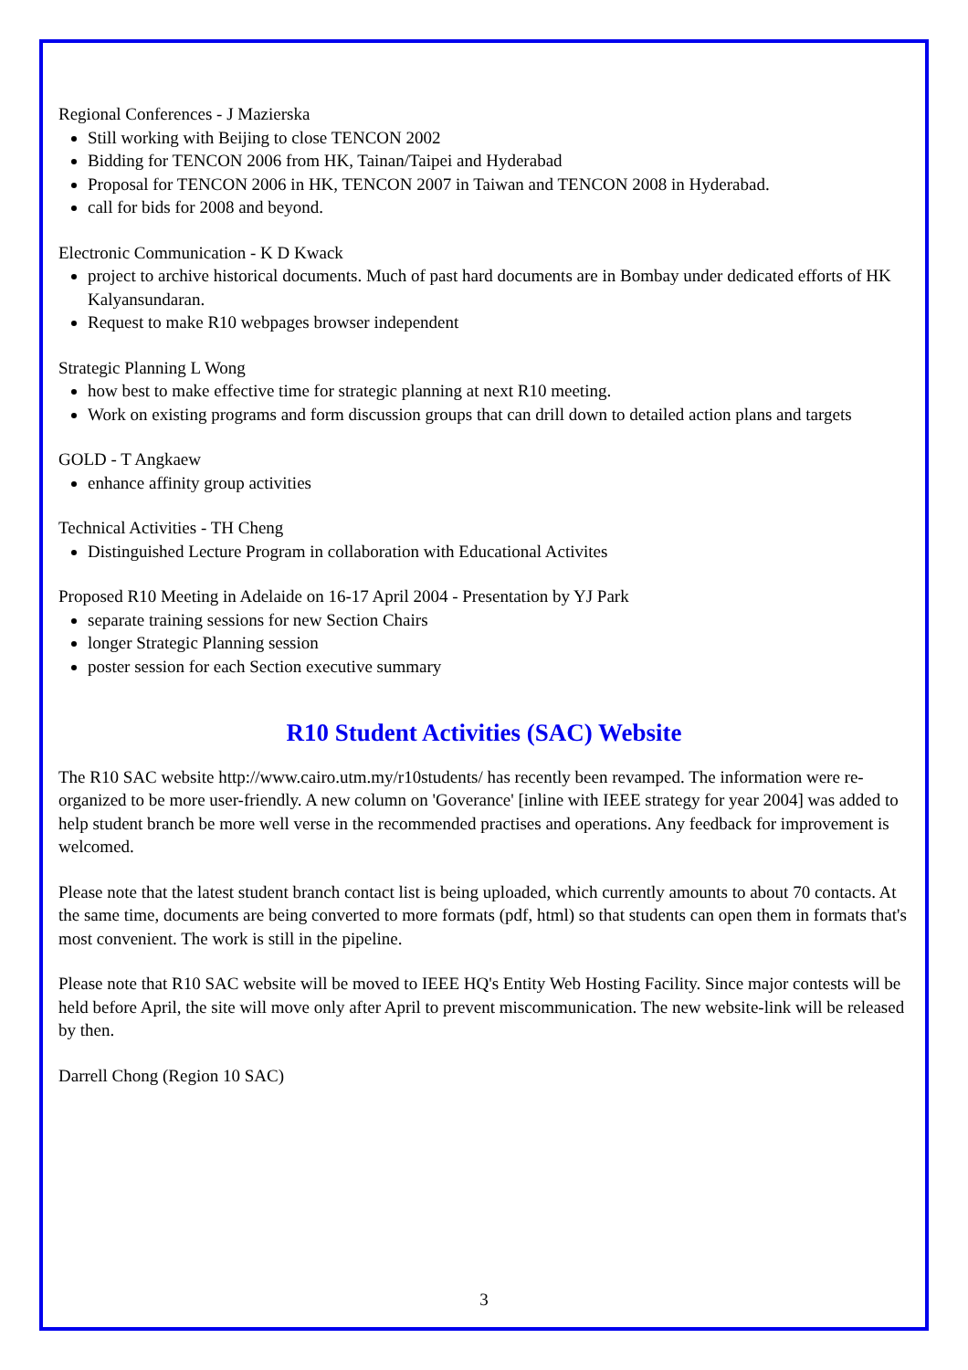Regional Conferences - J Mazierska
Still working with Beijing to close TENCON 2002
Bidding for TENCON 2006 from HK, Tainan/Taipei and Hyderabad
Proposal for TENCON 2006 in HK, TENCON 2007 in Taiwan and TENCON 2008 in Hyderabad.
call for bids for 2008 and beyond.
Electronic Communication - K D Kwack
project to archive historical documents. Much of past hard documents are in Bombay under dedicated efforts of HK Kalyansundaran.
Request to make R10 webpages browser independent
Strategic Planning L Wong
how best to make effective time for strategic planning at next R10 meeting.
Work on existing programs and form discussion groups that can drill down to detailed action plans and targets
GOLD - T Angkaew
enhance affinity group activities
Technical Activities - TH Cheng
Distinguished Lecture Program in collaboration with Educational Activites
Proposed R10 Meeting in Adelaide on 16-17 April 2004 - Presentation by YJ Park
separate training sessions for new Section Chairs
longer Strategic Planning session
poster session for each Section executive summary
R10 Student Activities (SAC) Website
The R10 SAC website http://www.cairo.utm.my/r10students/ has recently been revamped. The information were re-organized to be more user-friendly. A new column on 'Goverance' [inline with IEEE strategy for year 2004] was added to help student branch be more well verse in the recommended practises and operations. Any feedback for improvement is welcomed.
Please note that the latest student branch contact list is being uploaded, which currently amounts to about 70 contacts. At the same time, documents are being converted to more formats (pdf, html) so that students can open them in formats that's most convenient. The work is still in the pipeline.
Please note that R10 SAC website will be moved to IEEE HQ's Entity Web Hosting Facility. Since major contests will be held before April, the site will move only after April to prevent miscommunication. The new website-link will be released by then.
Darrell Chong (Region 10 SAC)
3